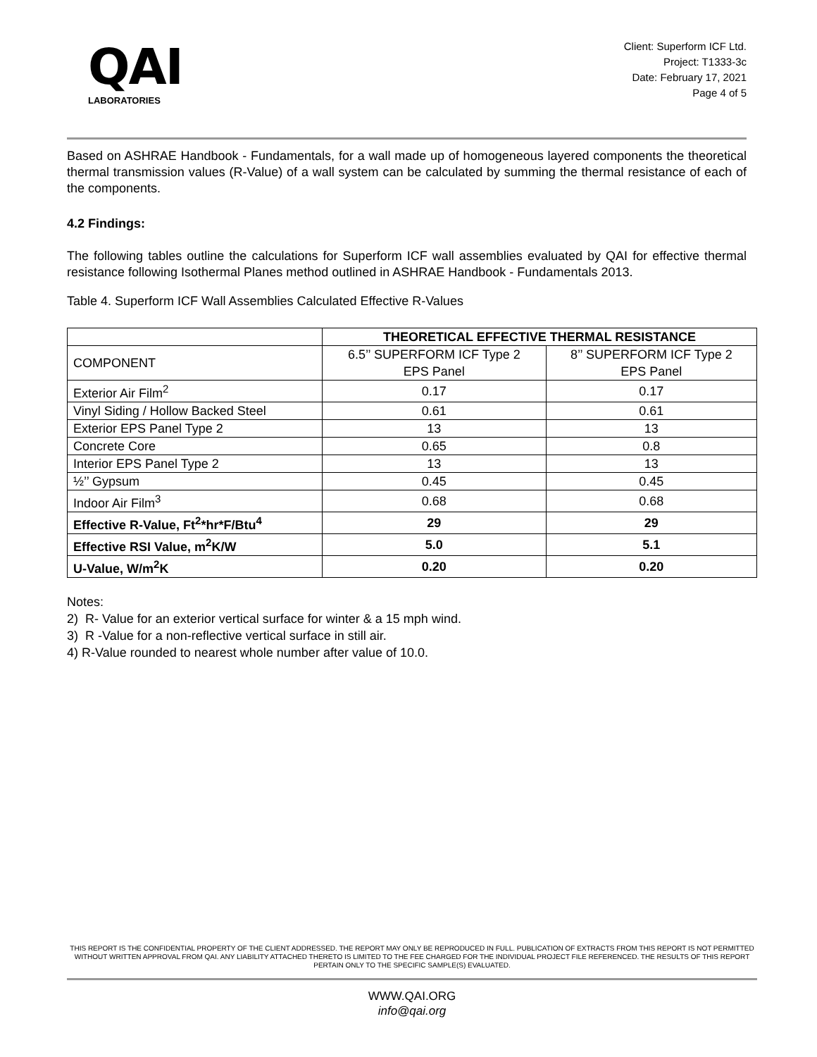QAI
LABORATORIES
Client: Superform ICF Ltd.
Project: T1333-3c
Date: February 17, 2021
Page 4 of 5
Based on ASHRAE Handbook - Fundamentals, for a wall made up of homogeneous layered components the theoretical thermal transmission values (R-Value) of a wall system can be calculated by summing the thermal resistance of each of the components.
4.2 Findings:
The following tables outline the calculations for Superform ICF wall assemblies evaluated by QAI for effective thermal resistance following Isothermal Planes method outlined in ASHRAE Handbook - Fundamentals 2013.
Table 4. Superform ICF Wall Assemblies Calculated Effective R-Values
| | THEORETICAL EFFECTIVE THERMAL RESISTANCE | |
| --- | --- | --- |
| COMPONENT | 6.5’’ SUPERFORM ICF Type 2 EPS Panel | 8’’ SUPERFORM ICF Type 2 EPS Panel |
| Exterior Air Film<sup>2</sup> | 0.17 | 0.17 |
| Vinyl Siding / Hollow Backed Steel | 0.61 | 0.61 |
| Exterior EPS Panel Type 2 | 13 | 13 |
| Concrete Core | 0.65 | 0.8 |
| Interior EPS Panel Type 2 | 13 | 13 |
| ½’’ Gypsum | 0.45 | 0.45 |
| Indoor Air Film<sup>3</sup> | 0.68 | 0.68 |
| Effective R-Value, Ft<sup>2</sup>*hr*F/Btu<sup>4</sup> | 29 | 29 |
| Effective RSI Value, m<sup>2</sup>K/W | 5.0 | 5.1 |
| U-Value, W/m<sup>2</sup>K | 0.20 | 0.20 |
Notes:
2) R- Value for an exterior vertical surface for winter & a 15 mph wind.
3) R -Value for a non-reflective vertical surface in still air.
4) R-Value rounded to nearest whole number after value of 10.0.
THIS REPORT IS THE CONFIDENTIAL PROPERTY OF THE CLIENT ADDRESSED. THE REPORT MAY ONLY BE REPRODUCED IN FULL. PUBLICATION OF EXTRACTS FROM THIS REPORT IS NOT PERMITTED WITHOUT WRITTEN APPROVAL FROM QAI. ANY LIABILITY ATTACHED THERETO IS LIMITED TO THE FEE CHARGED FOR THE INDIVIDUAL PROJECT FILE REFERENCED. THE RESULTS OF THIS REPORT PERTAIN ONLY TO THE SPECIFIC SAMPLE(S) EVALUATED.
WWW.QAI.ORG
info@qai.org